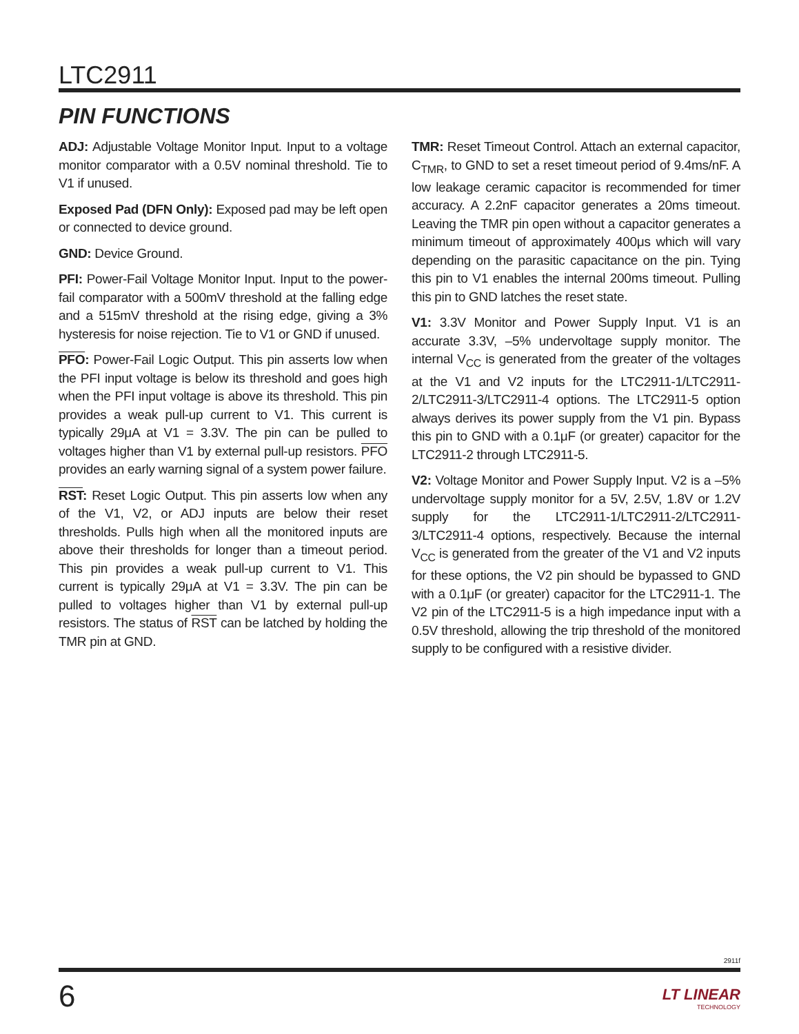LTC2911
PIN FUNCTIONS
ADJ: Adjustable Voltage Monitor Input. Input to a voltage monitor comparator with a 0.5V nominal threshold. Tie to V1 if unused.
Exposed Pad (DFN Only): Exposed pad may be left open or connected to device ground.
GND: Device Ground.
PFI: Power-Fail Voltage Monitor Input. Input to the power-fail comparator with a 500mV threshold at the falling edge and a 515mV threshold at the rising edge, giving a 3% hysteresis for noise rejection. Tie to V1 or GND if unused.
PFO: Power-Fail Logic Output. This pin asserts low when the PFI input voltage is below its threshold and goes high when the PFI input voltage is above its threshold. This pin provides a weak pull-up current to V1. This current is typically 29μA at V1 = 3.3V. The pin can be pulled to voltages higher than V1 by external pull-up resistors. PFO provides an early warning signal of a system power failure.
RST: Reset Logic Output. This pin asserts low when any of the V1, V2, or ADJ inputs are below their reset thresholds. Pulls high when all the monitored inputs are above their thresholds for longer than a timeout period. This pin provides a weak pull-up current to V1. This current is typically 29μA at V1 = 3.3V. The pin can be pulled to voltages higher than V1 by external pull-up resistors. The status of RST can be latched by holding the TMR pin at GND.
TMR: Reset Timeout Control. Attach an external capacitor, C<sub>TMR</sub>, to GND to set a reset timeout period of 9.4ms/nF. A low leakage ceramic capacitor is recommended for timer accuracy. A 2.2nF capacitor generates a 20ms timeout. Leaving the TMR pin open without a capacitor generates a minimum timeout of approximately 400μs which will vary depending on the parasitic capacitance on the pin. Tying this pin to V1 enables the internal 200ms timeout. Pulling this pin to GND latches the reset state.
V1: 3.3V Monitor and Power Supply Input. V1 is an accurate 3.3V, –5% undervoltage supply monitor. The internal V<sub>CC</sub> is generated from the greater of the voltages at the V1 and V2 inputs for the LTC2911-1/LTC2911-2/LTC2911-3/LTC2911-4 options. The LTC2911-5 option always derives its power supply from the V1 pin. Bypass this pin to GND with a 0.1μF (or greater) capacitor for the LTC2911-2 through LTC2911-5.
V2: Voltage Monitor and Power Supply Input. V2 is a –5% undervoltage supply monitor for a 5V, 2.5V, 1.8V or 1.2V supply for the LTC2911-1/LTC2911-2/LTC2911-3/LTC2911-4 options, respectively. Because the internal V<sub>CC</sub> is generated from the greater of the V1 and V2 inputs for these options, the V2 pin should be bypassed to GND with a 0.1μF (or greater) capacitor for the LTC2911-1. The V2 pin of the LTC2911-5 is a high impedance input with a 0.5V threshold, allowing the trip threshold of the monitored supply to be configured with a resistive divider.
2911f
6 LT LINEAR
TECHNOLOGY